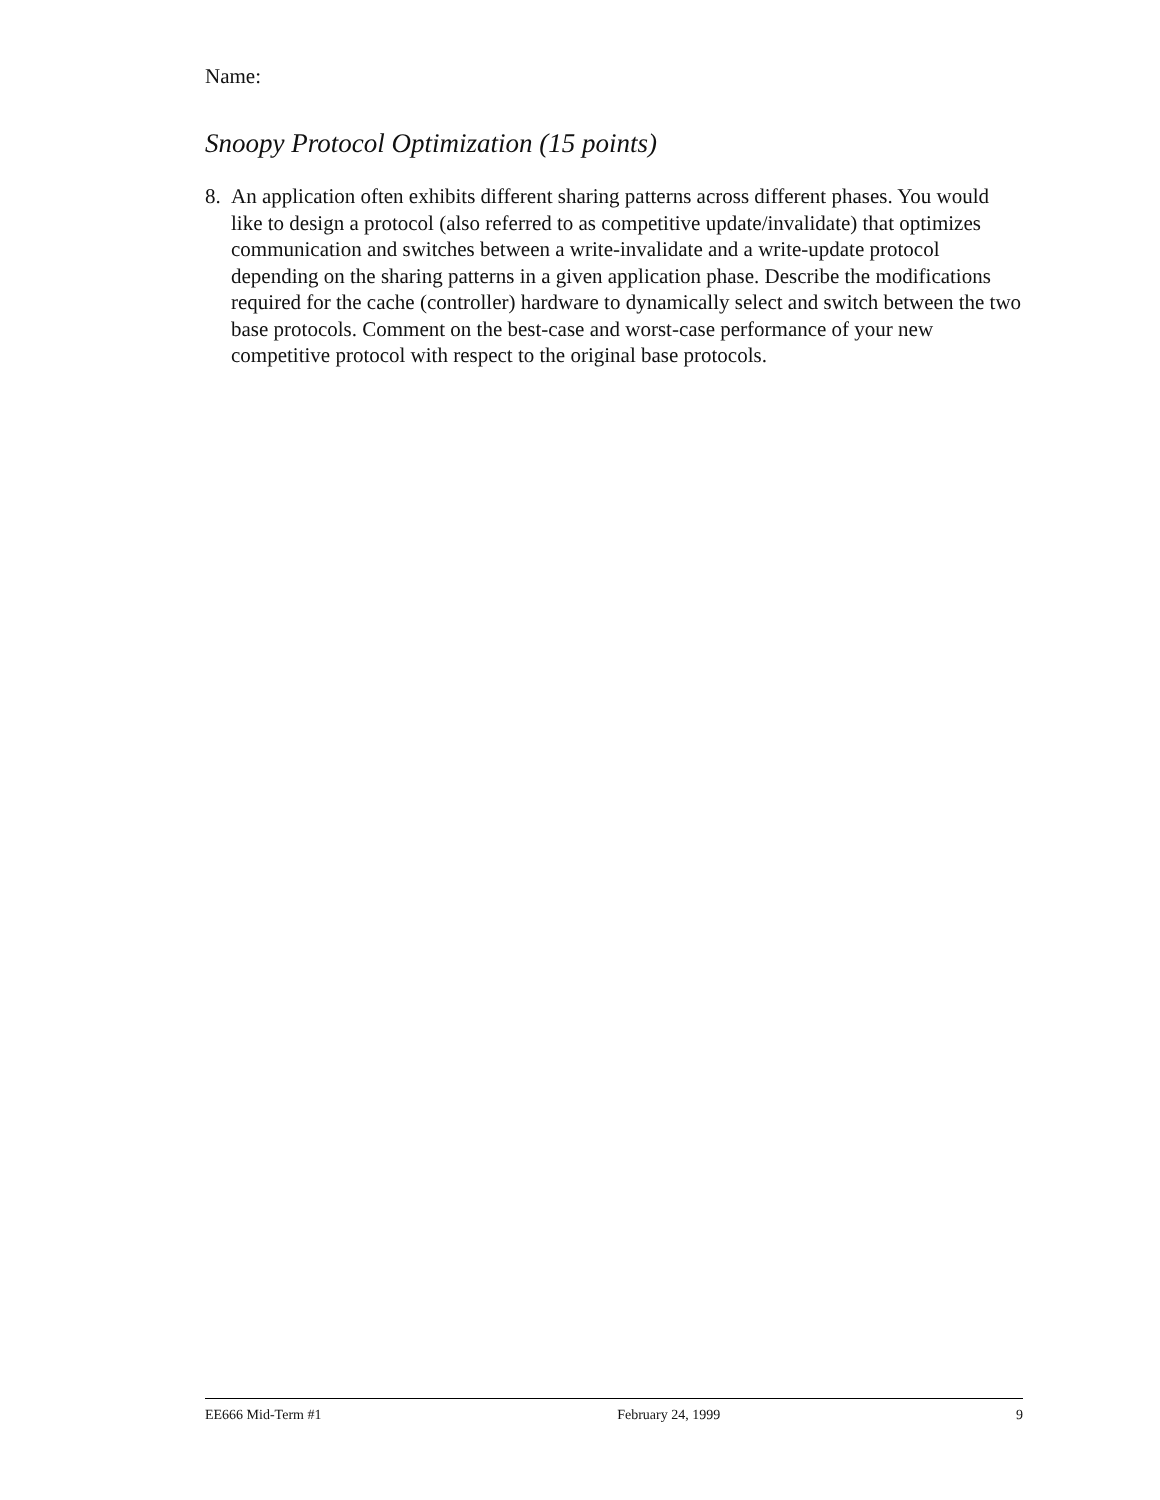Name:
Snoopy Protocol Optimization (15 points)
8. An application often exhibits different sharing patterns across different phases. You would like to design a protocol (also referred to as competitive update/invalidate) that optimizes communication and switches between a write-invalidate and a write-update protocol depending on the sharing patterns in a given application phase. Describe the modifications required for the cache (controller) hardware to dynamically select and switch between the two base protocols. Comment on the best-case and worst-case performance of your new competitive protocol with respect to the original base protocols.
EE666 Mid-Term #1 February 24, 1999 9